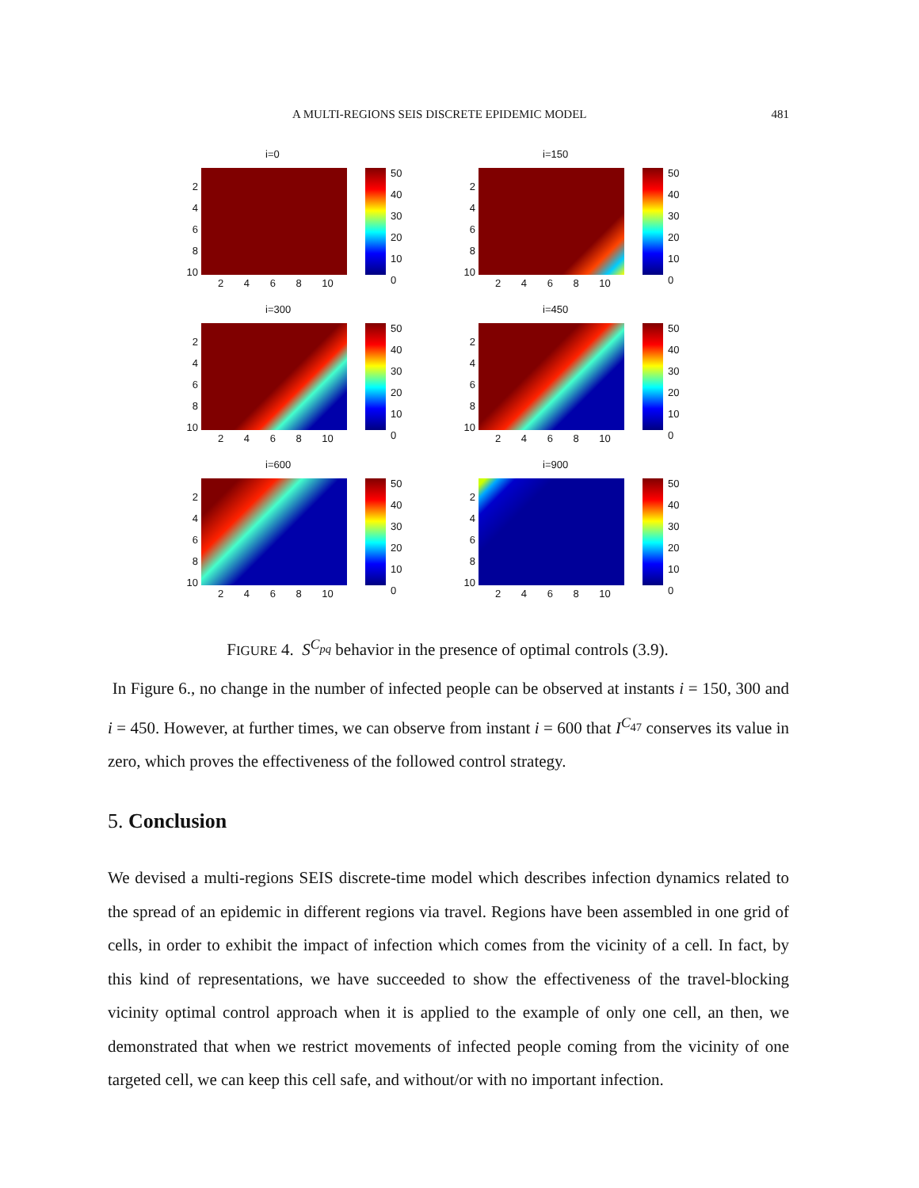A MULTI-REGIONS SEIS DISCRETE EPIDEMIC MODEL 481
i=0
2
4
6
8
10
50
40
30
20
10
0
2 4 6 8 10
i=150
2
4
6
8
10
50
40
30
20
10
0
2 4 6 8 10
i=300
2
4
6
8
10
50
40
30
20
10
0
2 4 6 8 10
i=450
2
4
6
8
10
50
40
30
20
10
0
2 4 6 8 10
i=600
2
4
6
8
10
50
40
30
20
10
0
2 4 6 8 10
i=900
2
4
6
8
10
50
40
30
20
10
0
2 4 6 8 10
FIGURE 4. S<sup>C<sub>pq</sub></sup> behavior in the presence of optimal controls (3.9).
In Figure 6., no change in the number of infected people can be observed at instants i = 150, 300 and i = 450. However, at further times, we can observe from instant i = 600 that I<sup>C<sub>47</sub></sup> conserves its value in zero, which proves the effectiveness of the followed control strategy.
5. Conclusion
We devised a multi-regions SEIS discrete-time model which describes infection dynamics related to the spread of an epidemic in different regions via travel. Regions have been assembled in one grid of cells, in order to exhibit the impact of infection which comes from the vicinity of a cell. In fact, by this kind of representations, we have succeeded to show the effectiveness of the travel-blocking vicinity optimal control approach when it is applied to the example of only one cell, an then, we demonstrated that when we restrict movements of infected people coming from the vicinity of one targeted cell, we can keep this cell safe, and without/or with no important infection.